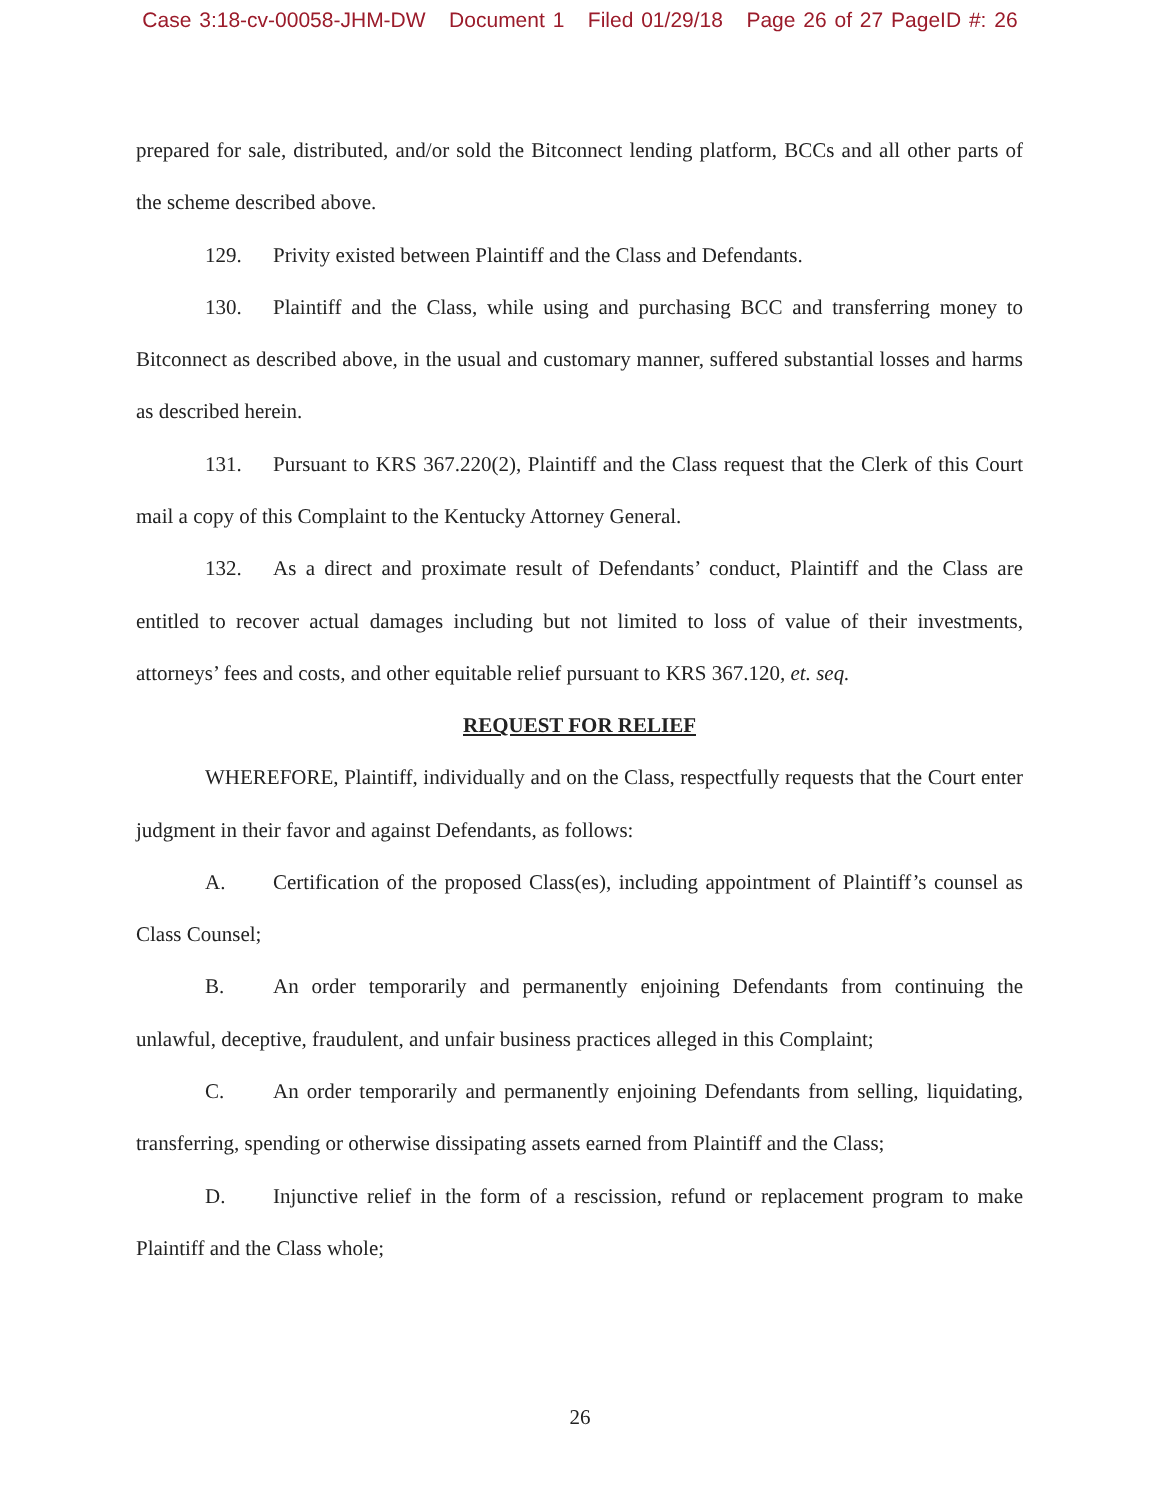Case 3:18-cv-00058-JHM-DW Document 1 Filed 01/29/18 Page 26 of 27 PageID #: 26
prepared for sale, distributed, and/or sold the Bitconnect lending platform, BCCs and all other parts of the scheme described above.
129. Privity existed between Plaintiff and the Class and Defendants.
130. Plaintiff and the Class, while using and purchasing BCC and transferring money to Bitconnect as described above, in the usual and customary manner, suffered substantial losses and harms as described herein.
131. Pursuant to KRS 367.220(2), Plaintiff and the Class request that the Clerk of this Court mail a copy of this Complaint to the Kentucky Attorney General.
132. As a direct and proximate result of Defendants’ conduct, Plaintiff and the Class are entitled to recover actual damages including but not limited to loss of value of their investments, attorneys’ fees and costs, and other equitable relief pursuant to KRS 367.120, et. seq.
REQUEST FOR RELIEF
WHEREFORE, Plaintiff, individually and on the Class, respectfully requests that the Court enter judgment in their favor and against Defendants, as follows:
A. Certification of the proposed Class(es), including appointment of Plaintiff’s counsel as Class Counsel;
B. An order temporarily and permanently enjoining Defendants from continuing the unlawful, deceptive, fraudulent, and unfair business practices alleged in this Complaint;
C. An order temporarily and permanently enjoining Defendants from selling, liquidating, transferring, spending or otherwise dissipating assets earned from Plaintiff and the Class;
D. Injunctive relief in the form of a rescission, refund or replacement program to make Plaintiff and the Class whole;
26